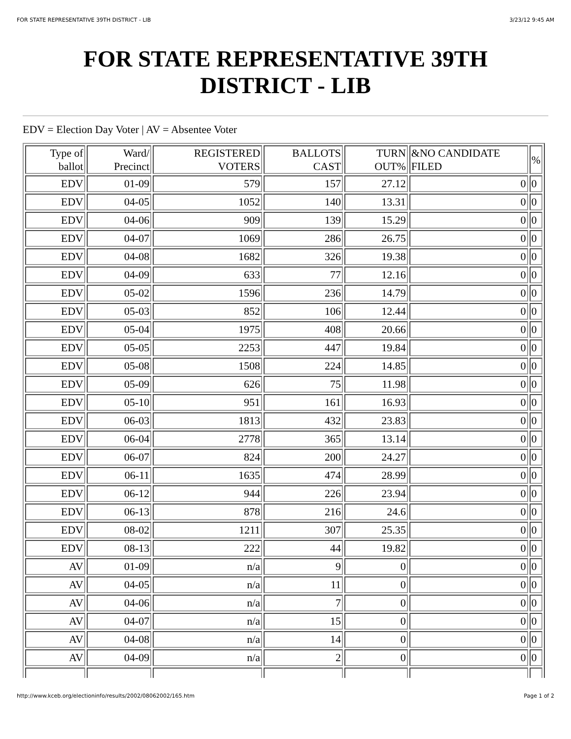FOR STATE REPRESENTATIVE 39TH DISTRICT - LIB 3/23/12 9:45 AM
FOR STATE REPRESENTATIVE 39TH DISTRICT - LIB
EDV = Election Day Voter | AV = Absentee Voter
| Type of ballot | Ward/ Precinct | REGISTERED VOTERS | BALLOTS CAST | TURN OUT% | &NO CANDIDATE FILED | % |
| --- | --- | --- | --- | --- | --- | --- |
| EDV | 01-09 | 579 | 157 | 27.12 | 0 | 0 |
| EDV | 04-05 | 1052 | 140 | 13.31 | 0 | 0 |
| EDV | 04-06 | 909 | 139 | 15.29 | 0 | 0 |
| EDV | 04-07 | 1069 | 286 | 26.75 | 0 | 0 |
| EDV | 04-08 | 1682 | 326 | 19.38 | 0 | 0 |
| EDV | 04-09 | 633 | 77 | 12.16 | 0 | 0 |
| EDV | 05-02 | 1596 | 236 | 14.79 | 0 | 0 |
| EDV | 05-03 | 852 | 106 | 12.44 | 0 | 0 |
| EDV | 05-04 | 1975 | 408 | 20.66 | 0 | 0 |
| EDV | 05-05 | 2253 | 447 | 19.84 | 0 | 0 |
| EDV | 05-08 | 1508 | 224 | 14.85 | 0 | 0 |
| EDV | 05-09 | 626 | 75 | 11.98 | 0 | 0 |
| EDV | 05-10 | 951 | 161 | 16.93 | 0 | 0 |
| EDV | 06-03 | 1813 | 432 | 23.83 | 0 | 0 |
| EDV | 06-04 | 2778 | 365 | 13.14 | 0 | 0 |
| EDV | 06-07 | 824 | 200 | 24.27 | 0 | 0 |
| EDV | 06-11 | 1635 | 474 | 28.99 | 0 | 0 |
| EDV | 06-12 | 944 | 226 | 23.94 | 0 | 0 |
| EDV | 06-13 | 878 | 216 | 24.6 | 0 | 0 |
| EDV | 08-02 | 1211 | 307 | 25.35 | 0 | 0 |
| EDV | 08-13 | 222 | 44 | 19.82 | 0 | 0 |
| AV | 01-09 | n/a | 9 | 0 | 0 | 0 |
| AV | 04-05 | n/a | 11 | 0 | 0 | 0 |
| AV | 04-06 | n/a | 7 | 0 | 0 | 0 |
| AV | 04-07 | n/a | 15 | 0 | 0 | 0 |
| AV | 04-08 | n/a | 14 | 0 | 0 | 0 |
| AV | 04-09 | n/a | 2 | 0 | 0 | 0 |
http://www.kceb.org/electioninfo/results/2002/08062002/165.htm Page 1 of 2